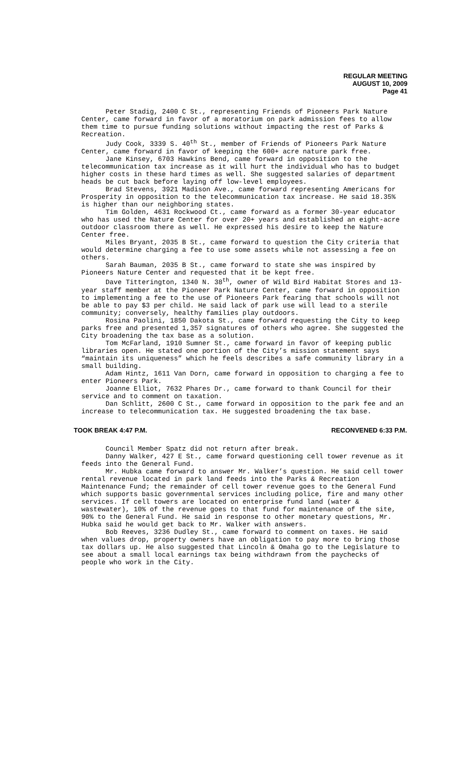REGULAR MEETING
AUGUST 10, 2009
Page 41
Peter Stadig, 2400 C St., representing Friends of Pioneers Park Nature Center, came forward in favor of a moratorium on park admission fees to allow them time to pursue funding solutions without impacting the rest of Parks & Recreation.
Judy Cook, 3339 S. 40<sup>th</sup> St., member of Friends of Pioneers Park Nature Center, came forward in favor of keeping the 600+ acre nature park free.
Jane Kinsey, 6703 Hawkins Bend, came forward in opposition to the telecommunication tax increase as it will hurt the individual who has to budget higher costs in these hard times as well. She suggested salaries of department heads be cut back before laying off low-level employees.
Brad Stevens, 3921 Madison Ave., came forward representing Americans for Prosperity in opposition to the telecommunication tax increase. He said 18.35% is higher than our neighboring states.
Tim Golden, 4631 Rockwood Ct., came forward as a former 30-year educator who has used the Nature Center for over 20+ years and established an eight-acre outdoor classroom there as well. He expressed his desire to keep the Nature Center free.
Miles Bryant, 2035 B St., came forward to question the City criteria that would determine charging a fee to use some assets while not assessing a fee on others.
Sarah Bauman, 2035 B St., came forward to state she was inspired by Pioneers Nature Center and requested that it be kept free.
Dave Titterington, 1340 N. 38<sup>th</sup>, owner of Wild Bird Habitat Stores and 13-year staff member at the Pioneer Park Nature Center, came forward in opposition to implementing a fee to the use of Pioneers Park fearing that schools will not be able to pay $3 per child. He said lack of park use will lead to a sterile community; conversely, healthy families play outdoors.
Rosina Paolini, 1850 Dakota St., came forward requesting the City to keep parks free and presented 1,357 signatures of others who agree. She suggested the City broadening the tax base as a solution.
Tom McFarland, 1910 Sumner St., came forward in favor of keeping public libraries open. He stated one portion of the City’s mission statement says “maintain its uniqueness” which he feels describes a safe community library in a small building.
Adam Hintz, 1611 Van Dorn, came forward in opposition to charging a fee to enter Pioneers Park.
Joanne Elliot, 7632 Phares Dr., came forward to thank Council for their service and to comment on taxation.
Dan Schlitt, 2600 C St., came forward in opposition to the park fee and an increase to telecommunication tax. He suggested broadening the tax base.
TOOK BREAK 4:47 P.M. RECONVENED 6:33 P.M.
Council Member Spatz did not return after break.
Danny Walker, 427 E St., came forward questioning cell tower revenue as it feeds into the General Fund.
Mr. Hubka came forward to answer Mr. Walker’s question. He said cell tower rental revenue located in park land feeds into the Parks & Recreation Maintenance Fund; the remainder of cell tower revenue goes to the General Fund which supports basic governmental services including police, fire and many other services. If cell towers are located on enterprise fund land (water & wastewater), 10% of the revenue goes to that fund for maintenance of the site, 90% to the General Fund. He said in response to other monetary questions, Mr. Hubka said he would get back to Mr. Walker with answers.
Bob Reeves, 3236 Dudley St., came forward to comment on taxes. He said when values drop, property owners have an obligation to pay more to bring those tax dollars up. He also suggested that Lincoln & Omaha go to the Legislature to see about a small local earnings tax being withdrawn from the paychecks of people who work in the City.